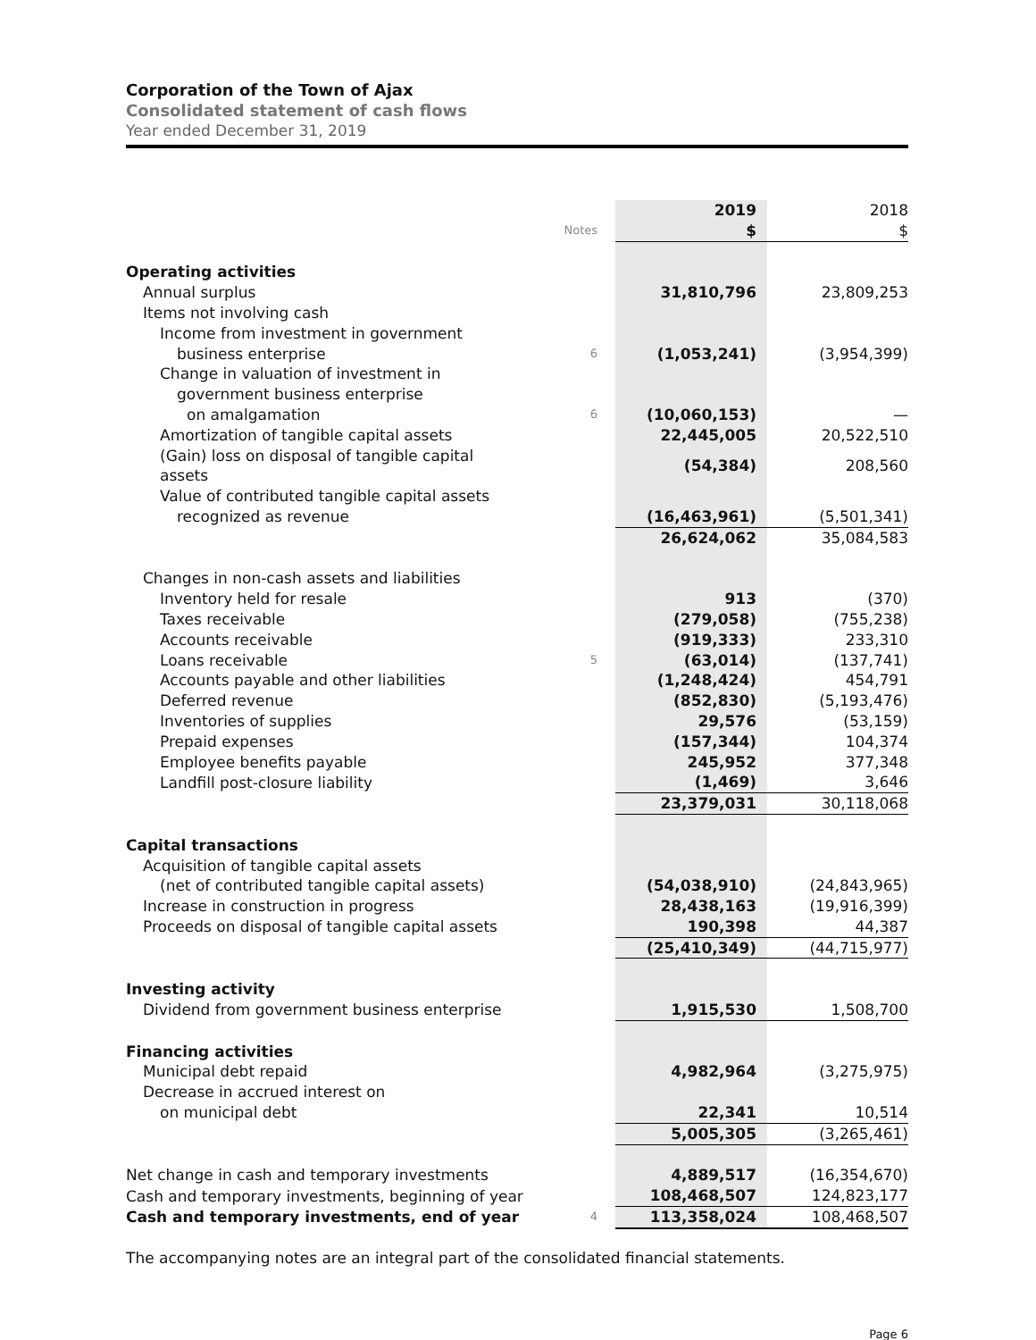Corporation of the Town of Ajax
Consolidated statement of cash flows
Year ended December 31, 2019
| | | 2019 | 2018 |
| | Notes | $ | $ |
| Operating activities | | | |
| Annual surplus | | 31,810,796 | 23,809,253 |
| Items not involving cash | | | |
| Income from investment in government | | | |
| business enterprise | 6 | (1,053,241) | (3,954,399) |
| Change in valuation of investment in | | | |
| government business enterprise | | | |
| on amalgamation | 6 | (10,060,153) | — |
| Amortization of tangible capital assets | | 22,445,005 | 20,522,510 |
| (Gain) loss on disposal of tangible capital assets | | (54,384) | 208,560 |
| Value of contributed tangible capital assets | | | |
| recognized as revenue | | (16,463,961) | (5,501,341) |
| | | 26,624,062 | 35,084,583 |
| Changes in non-cash assets and liabilities | | | |
| Inventory held for resale | | 913 | (370) |
| Taxes receivable | | (279,058) | (755,238) |
| Accounts receivable | | (919,333) | 233,310 |
| Loans receivable | 5 | (63,014) | (137,741) |
| Accounts payable and other liabilities | | (1,248,424) | 454,791 |
| Deferred revenue | | (852,830) | (5,193,476) |
| Inventories of supplies | | 29,576 | (53,159) |
| Prepaid expenses | | (157,344) | 104,374 |
| Employee benefits payable | | 245,952 | 377,348 |
| Landfill post-closure liability | | (1,469) | 3,646 |
| | | 23,379,031 | 30,118,068 |
| Capital transactions | | | |
| Acquisition of tangible capital assets | | | |
| (net of contributed tangible capital assets) | | (54,038,910) | (24,843,965) |
| Increase in construction in progress | | 28,438,163 | (19,916,399) |
| Proceeds on disposal of tangible capital assets | | 190,398 | 44,387 |
| | | (25,410,349) | (44,715,977) |
| Investing activity | | | |
| Dividend from government business enterprise | | 1,915,530 | 1,508,700 |
| Financing activities | | | |
| Municipal debt repaid | | 4,982,964 | (3,275,975) |
| Decrease in accrued interest on | | | |
| on municipal debt | | 22,341 | 10,514 |
| | | 5,005,305 | (3,265,461) |
| Net change in cash and temporary investments | | 4,889,517 | (16,354,670) |
| Cash and temporary investments, beginning of year | | 108,468,507 | 124,823,177 |
| Cash and temporary investments, end of year | 4 | 113,358,024 | 108,468,507 |
The accompanying notes are an integral part of the consolidated financial statements.
Page 6